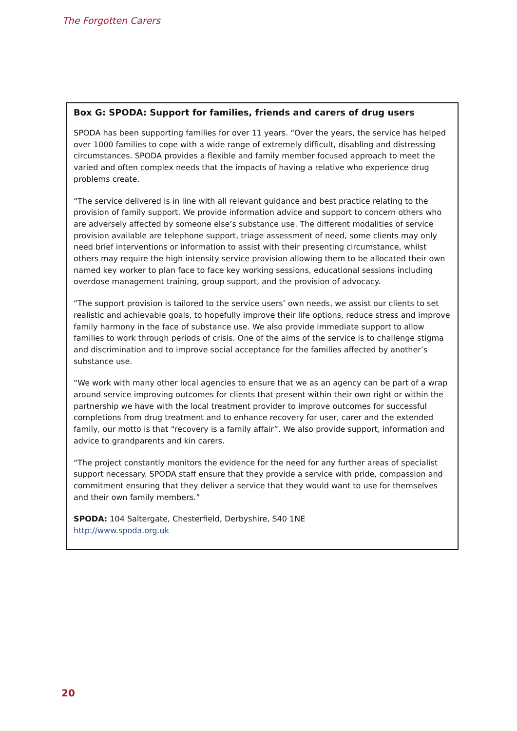The Forgotten Carers
Box G: SPODA: Support for families, friends and carers of drug users
SPODA has been supporting families for over 11 years. “Over the years, the service has helped over 1000 families to cope with a wide range of extremely difficult, disabling and distressing circumstances. SPODA provides a flexible and family member focused approach to meet the varied and often complex needs that the impacts of having a relative who experience drug problems create.
“The service delivered is in line with all relevant guidance and best practice relating to the provision of family support. We provide information advice and support to concern others who are adversely affected by someone else’s substance use. The different modalities of service provision available are telephone support, triage assessment of need, some clients may only need brief interventions or information to assist with their presenting circumstance, whilst others may require the high intensity service provision allowing them to be allocated their own named key worker to plan face to face key working sessions, educational sessions including overdose management training, group support, and the provision of advocacy.
“The support provision is tailored to the service users’ own needs, we assist our clients to set realistic and achievable goals, to hopefully improve their life options, reduce stress and improve family harmony in the face of substance use. We also provide immediate support to allow families to work through periods of crisis. One of the aims of the service is to challenge stigma and discrimination and to improve social acceptance for the families affected by another’s substance use.
“We work with many other local agencies to ensure that we as an agency can be part of a wrap around service improving outcomes for clients that present within their own right or within the partnership we have with the local treatment provider to improve outcomes for successful completions from drug treatment and to enhance recovery for user, carer and the extended family, our motto is that “recovery is a family affair”. We also provide support, information and advice to grandparents and kin carers.
“The project constantly monitors the evidence for the need for any further areas of specialist support necessary. SPODA staff ensure that they provide a service with pride, compassion and commitment ensuring that they deliver a service that they would want to use for themselves and their own family members.”
SPODA: 104 Saltergate, Chesterfield, Derbyshire, S40 1NE
http://www.spoda.org.uk
20